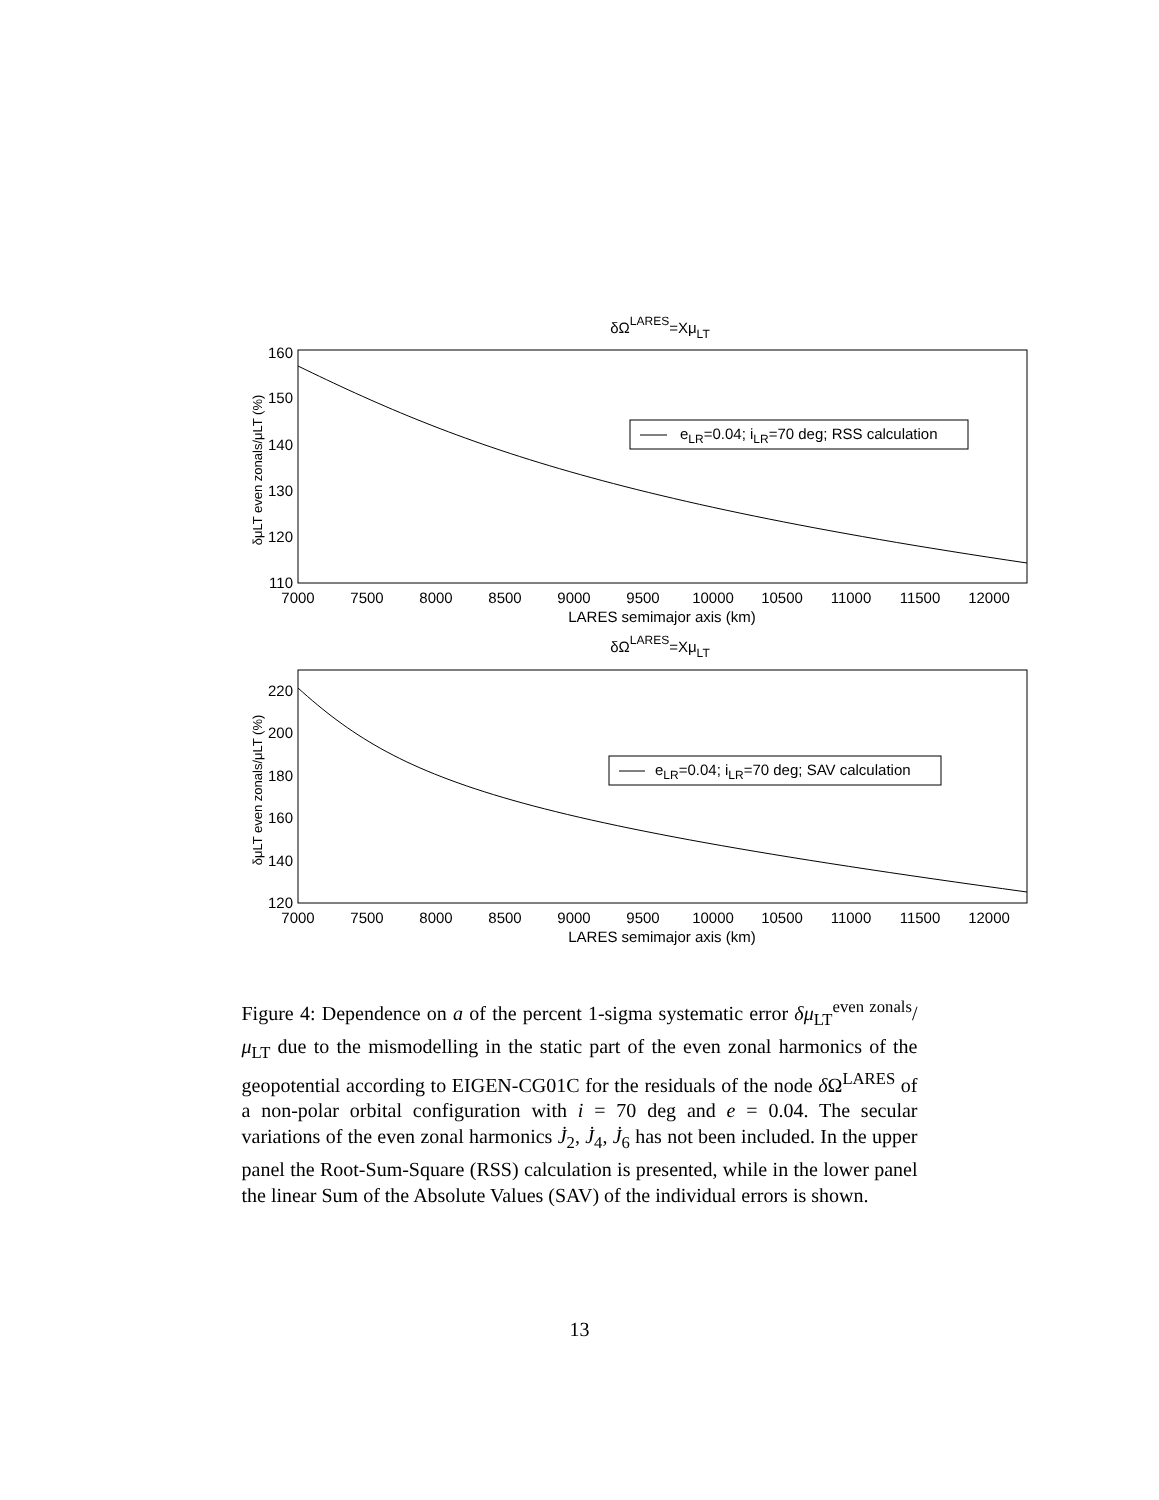δΩLARES=XμLT
160
150
140
130
120
110
7000
7500
8000
8500
9000
9500
10000
10500
11000
11500
12000
LARES semimajor axis (km)
eLR=0.04; iLR=70 deg; RSS calculation
δμLT even zonals/μLT (%)
δΩLARES=XμLT
220
200
180
160
140
120
7000
7500
8000
8500
9000
9500
10000
10500
11000
11500
12000
LARES semimajor axis (km)
eLR=0.04; iLR=70 deg; SAV calculation
δμLT even zonals/μLT (%)
Figure 4: Dependence on a of the percent 1-sigma systematic error δμ<sub>LT</sub><sup>even zonals</sup>/μ<sub>LT</sub> due to the mismodelling in the static part of the even zonal harmonics of the geopotential according to EIGEN-CG01C for the residuals of the node δ Ω<sup>LARES</sup> of a non-polar orbital configuration with i = 70 deg and e = 0.04. The secular variations of the even zonal harmonics J̇<sub>2</sub>, J̇<sub>4</sub>, J̇<sub>6</sub> has not been included. In the upper panel the Root-Sum-Square (RSS) calculation is presented, while in the lower panel the linear Sum of the Absolute Values (SAV) of the individual errors is shown.
13